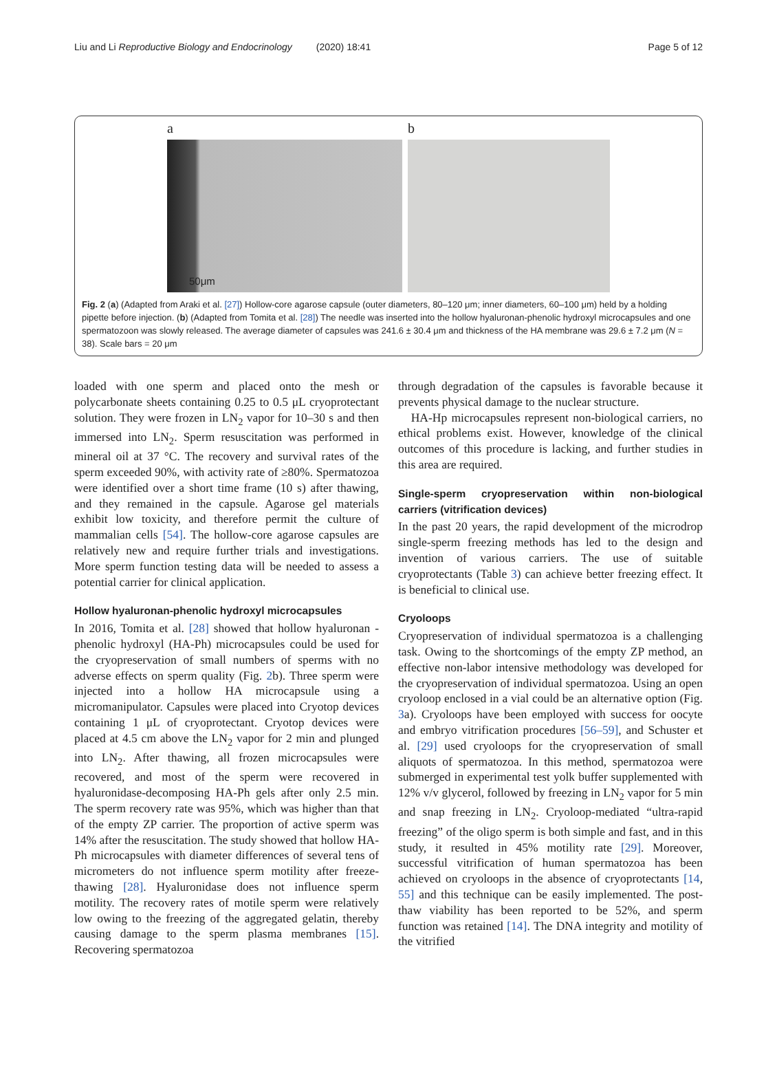Liu and Li Reproductive Biology and Endocrinology (2020) 18:41 Page 5 of 12
a
50μm
b
Fig. 2 (a) (Adapted from Araki et al. [27]) Hollow-core agarose capsule (outer diameters, 80–120 μm; inner diameters, 60–100 μm) held by a holding pipette before injection. (b) (Adapted from Tomita et al. [28]) The needle was inserted into the hollow hyaluronan-phenolic hydroxyl microcapsules and one spermatozoon was slowly released. The average diameter of capsules was 241.6 ± 30.4 μm and thickness of the HA membrane was 29.6 ± 7.2 μm (N = 38). Scale bars = 20 μm
loaded with one sperm and placed onto the mesh or polycarbonate sheets containing 0.25 to 0.5 μL cryoprotectant solution. They were frozen in LN<sub>2</sub> vapor for 10–30 s and then immersed into LN<sub>2</sub>. Sperm resuscitation was performed in mineral oil at 37 °C. The recovery and survival rates of the sperm exceeded 90%, with activity rate of ≥80%. Spermatozoa were identified over a short time frame (10 s) after thawing, and they remained in the capsule. Agarose gel materials exhibit low toxicity, and therefore permit the culture of mammalian cells [54]. The hollow-core agarose capsules are relatively new and require further trials and investigations. More sperm function testing data will be needed to assess a potential carrier for clinical application.
Hollow hyaluronan-phenolic hydroxyl microcapsules
In 2016, Tomita et al. [28] showed that hollow hyaluronan -phenolic hydroxyl (HA-Ph) microcapsules could be used for the cryopreservation of small numbers of sperms with no adverse effects on sperm quality (Fig. 2b). Three sperm were injected into a hollow HA microcapsule using a micromanipulator. Capsules were placed into Cryotop devices containing 1 μL of cryoprotectant. Cryotop devices were placed at 4.5 cm above the LN<sub>2</sub> vapor for 2 min and plunged into LN<sub>2</sub>. After thawing, all frozen microcapsules were recovered, and most of the sperm were recovered in hyaluronidase-decomposing HA-Ph gels after only 2.5 min. The sperm recovery rate was 95%, which was higher than that of the empty ZP carrier. The proportion of active sperm was 14% after the resuscitation. The study showed that hollow HA-Ph microcapsules with diameter differences of several tens of micrometers do not influence sperm motility after freeze-thawing [28]. Hyaluronidase does not influence sperm motility. The recovery rates of motile sperm were relatively low owing to the freezing of the aggregated gelatin, thereby causing damage to the sperm plasma membranes [15]. Recovering spermatozoa
through degradation of the capsules is favorable because it prevents physical damage to the nuclear structure.
HA-Hp microcapsules represent non-biological carriers, no ethical problems exist. However, knowledge of the clinical outcomes of this procedure is lacking, and further studies in this area are required.
Single-sperm cryopreservation within non-biological carriers (vitrification devices)
In the past 20 years, the rapid development of the microdrop single-sperm freezing methods has led to the design and invention of various carriers. The use of suitable cryoprotectants (Table 3) can achieve better freezing effect. It is beneficial to clinical use.
Cryoloops
Cryopreservation of individual spermatozoa is a challenging task. Owing to the shortcomings of the empty ZP method, an effective non-labor intensive methodology was developed for the cryopreservation of individual spermatozoa. Using an open cryoloop enclosed in a vial could be an alternative option (Fig. 3a). Cryoloops have been employed with success for oocyte and embryo vitrification procedures [56–59], and Schuster et al. [29] used cryoloops for the cryopreservation of small aliquots of spermatozoa. In this method, spermatozoa were submerged in experimental test yolk buffer supplemented with 12% v/v glycerol, followed by freezing in LN<sub>2</sub> vapor for 5 min and snap freezing in LN<sub>2</sub>. Cryoloop-mediated “ultra-rapid freezing” of the oligo sperm is both simple and fast, and in this study, it resulted in 45% motility rate [29]. Moreover, successful vitrification of human spermatozoa has been achieved on cryoloops in the absence of cryoprotectants [14, 55] and this technique can be easily implemented. The post-thaw viability has been reported to be 52%, and sperm function was retained [14]. The DNA integrity and motility of the vitrified